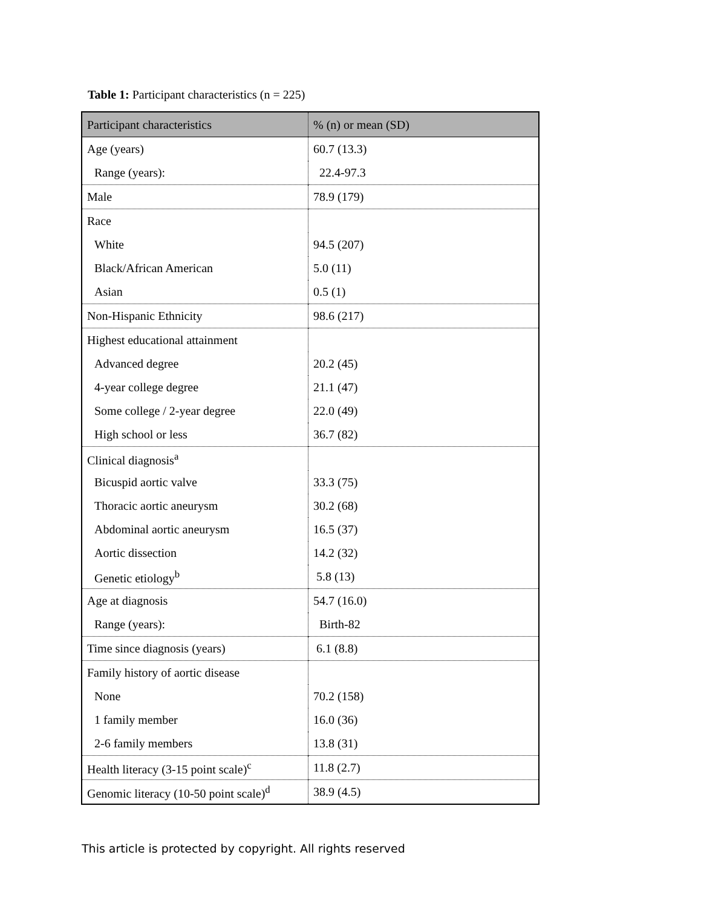Table 1: Participant characteristics (n = 225)
| Participant characteristics | % (n) or mean (SD) |
| --- | --- |
| Age (years) | 60.7 (13.3) |
| Range (years): | 22.4-97.3 |
| Male | 78.9 (179) |
| Race | |
| White | 94.5 (207) |
| Black/African American | 5.0 (11) |
| Asian | 0.5 (1) |
| Non-Hispanic Ethnicity | 98.6 (217) |
| Highest educational attainment | |
| Advanced degree | 20.2 (45) |
| 4-year college degree | 21.1 (47) |
| Some college / 2-year degree | 22.0 (49) |
| High school or less | 36.7 (82) |
| Clinical diagnosis<sup>a</sup> | |
| Bicuspid aortic valve | 33.3 (75) |
| Thoracic aortic aneurysm | 30.2 (68) |
| Abdominal aortic aneurysm | 16.5 (37) |
| Aortic dissection | 14.2 (32) |
| Genetic etiology<sup>b</sup> | 5.8 (13) |
| Age at diagnosis | 54.7 (16.0) |
| Range (years): | Birth-82 |
| Time since diagnosis (years) | 6.1 (8.8) |
| Family history of aortic disease | |
| None | 70.2 (158) |
| 1 family member | 16.0 (36) |
| 2-6 family members | 13.8 (31) |
| Health literacy (3-15 point scale)<sup>c</sup> | 11.8 (2.7) |
| Genomic literacy (10-50 point scale)<sup>d</sup> | 38.9 (4.5) |
This article is protected by copyright. All rights reserved